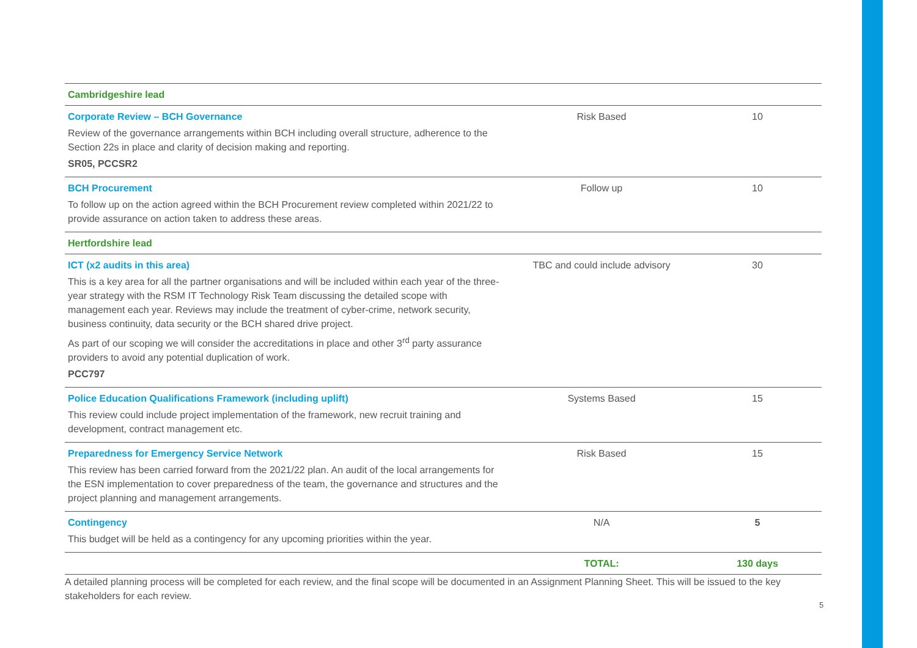| Cambridgeshire lead | | |
| Corporate Review – BCH Governance Review of the governance arrangements within BCH including overall structure, adherence to the Section 22s in place and clarity of decision making and reporting. SR05, PCCSR2 | Risk Based | 10 |
| BCH Procurement To follow up on the action agreed within the BCH Procurement review completed within 2021/22 to provide assurance on action taken to address these areas. | Follow up | 10 |
| Hertfordshire lead | | |
| ICT (x2 audits in this area) This is a key area for all the partner organisations and will be included within each year of the three-year strategy with the RSM IT Technology Risk Team discussing the detailed scope with management each year. Reviews may include the treatment of cyber-crime, network security, business continuity, data security or the BCH shared drive project. As part of our scoping we will consider the accreditations in place and other 3<sup>rd</sup> party assurance providers to avoid any potential duplication of work. PCC797 | TBC and could include advisory | 30 |
| Police Education Qualifications Framework (including uplift) This review could include project implementation of the framework, new recruit training and development, contract management etc. | Systems Based | 15 |
| Preparedness for Emergency Service Network This review has been carried forward from the 2021/22 plan. An audit of the local arrangements for the ESN implementation to cover preparedness of the team, the governance and structures and the project planning and management arrangements. | Risk Based | 15 |
| Contingency This budget will be held as a contingency for any upcoming priorities within the year. | N/A | 5 |
| | TOTAL: | 130 days |
A detailed planning process will be completed for each review, and the final scope will be documented in an Assignment Planning Sheet. This will be issued to the key stakeholders for each review.
5